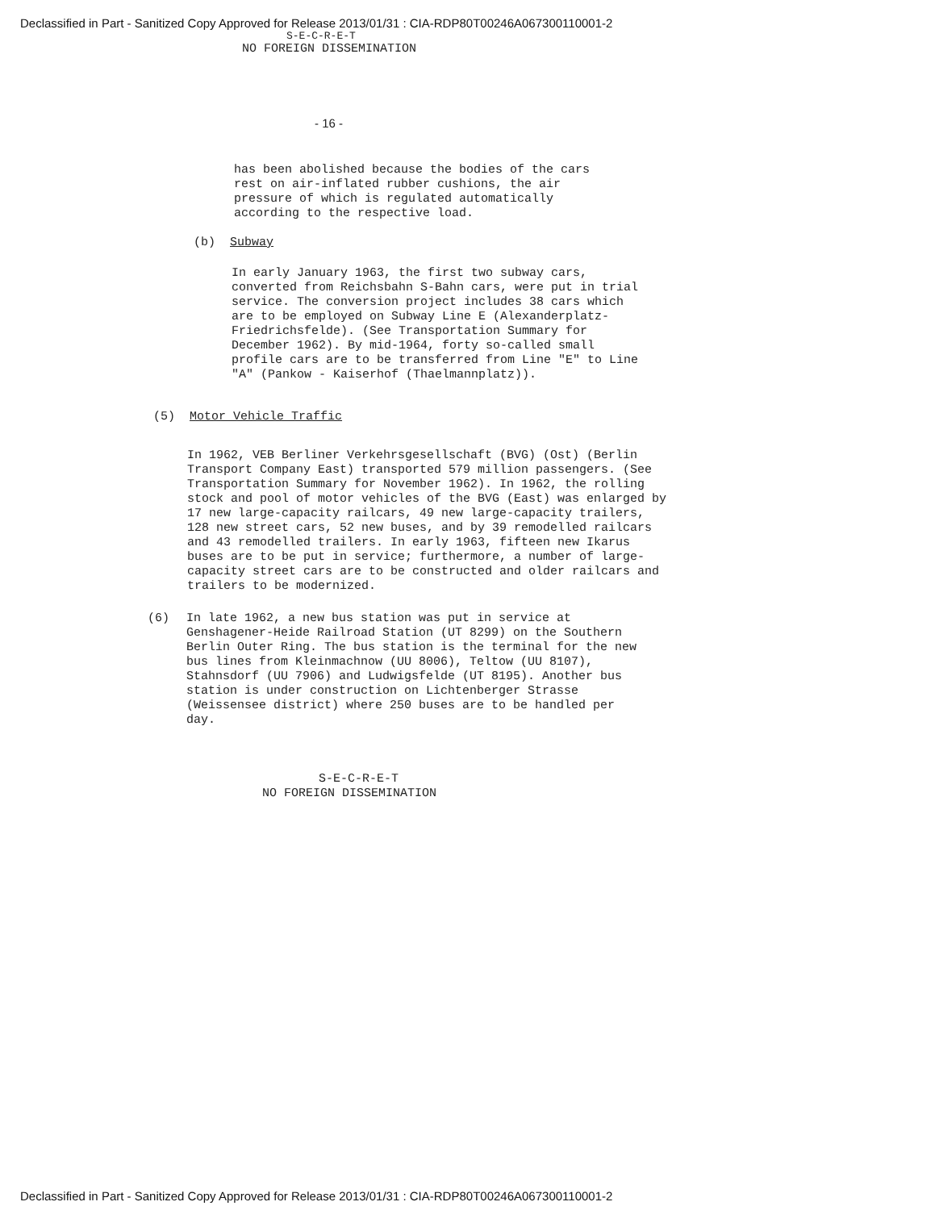Declassified in Part - Sanitized Copy Approved for Release 2013/01/31 : CIA-RDP80T00246A067300110001-2
S-E-C-R-E-T
NO FOREIGN DISSEMINATION
- 16 -
has been abolished because the bodies of the cars rest on air-inflated rubber cushions, the air pressure of which is regulated automatically according to the respective load.
(b) Subway
In early January 1963, the first two subway cars, converted from Reichsbahn S-Bahn cars, were put in trial service. The conversion project includes 38 cars which are to be employed on Subway Line E (Alexanderplatz-Friedrichsfelde). (See Transportation Summary for December 1962). By mid-1964, forty so-called small profile cars are to be transferred from Line "E" to Line "A" (Pankow - Kaiserhof (Thaelmannplatz)).
(5) Motor Vehicle Traffic
In 1962, VEB Berliner Verkehrsgesellschaft (BVG) (Ost) (Berlin Transport Company East) transported 579 million passengers. (See Transportation Summary for November 1962). In 1962, the rolling stock and pool of motor vehicles of the BVG (East) was enlarged by 17 new large-capacity railcars, 49 new large-capacity trailers, 128 new street cars, 52 new buses, and by 39 remodelled railcars and 43 remodelled trailers. In early 1963, fifteen new Ikarus buses are to be put in service; furthermore, a number of large-capacity street cars are to be constructed and older railcars and trailers to be modernized.
(6) In late 1962, a new bus station was put in service at Genshagener-Heide Railroad Station (UT 8299) on the Southern Berlin Outer Ring. The bus station is the terminal for the new bus lines from Kleinmachnow (UU 8006), Teltow (UU 8107), Stahnsdorf (UU 7906) and Ludwigsfelde (UT 8195). Another bus station is under construction on Lichtenberger Strasse (Weissensee district) where 250 buses are to be handled per day.
S-E-C-R-E-T
NO FOREIGN DISSEMINATION
Declassified in Part - Sanitized Copy Approved for Release 2013/01/31 : CIA-RDP80T00246A067300110001-2